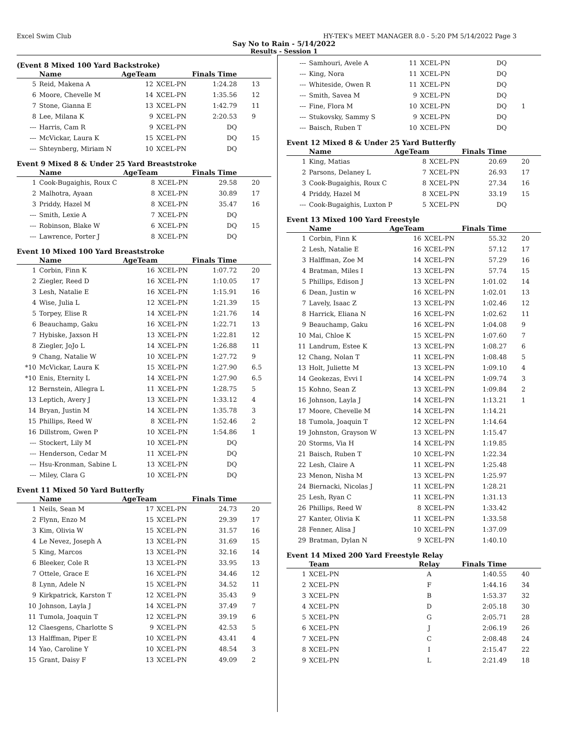Excel Swim Club HY-TEK's MEET MANAGER 8.0 - 5:20 PM 5/14/2022 Page 3
Say No to Rain - 5/14/2022
Results - Session 1
(Event 8 Mixed 100 Yard Backstroke)
| | Name | AgeTeam | | Finals Time | |
| --- | --- | --- | --- | --- | --- |
| 5 | Reid, Makena A | 12 | XCEL-PN | 1:24.28 | 13 |
| 6 | Moore, Chevelle M | 14 | XCEL-PN | 1:35.56 | 12 |
| 7 | Stone, Gianna E | 13 | XCEL-PN | 1:42.79 | 11 |
| 8 | Lee, Milana K | 9 | XCEL-PN | 2:20.53 | 9 |
| --- | Harris, Cam R | 9 | XCEL-PN | DQ | |
| --- | McVickar, Laura K | 15 | XCEL-PN | DQ | 15 |
| --- | Shteynberg, Miriam N | 10 | XCEL-PN | DQ | |
Event 9 Mixed 8 & Under 25 Yard Breaststroke
| | Name | AgeTeam | | Finals Time | |
| --- | --- | --- | --- | --- | --- |
| 1 | Cook-Bugaighis, Roux C | 8 | XCEL-PN | 29.58 | 20 |
| 2 | Malhotra, Ayaan | 8 | XCEL-PN | 30.89 | 17 |
| 3 | Priddy, Hazel M | 8 | XCEL-PN | 35.47 | 16 |
| --- | Smith, Lexie A | 7 | XCEL-PN | DQ | |
| --- | Robinson, Blake W | 6 | XCEL-PN | DQ | 15 |
| --- | Lawrence, Porter J | 8 | XCEL-PN | DQ | |
Event 10 Mixed 100 Yard Breaststroke
| | Name | AgeTeam | | Finals Time | |
| --- | --- | --- | --- | --- | --- |
| 1 | Corbin, Finn K | 16 | XCEL-PN | 1:07.72 | 20 |
| 2 | Ziegler, Reed D | 16 | XCEL-PN | 1:10.05 | 17 |
| 3 | Lesh, Natalie E | 16 | XCEL-PN | 1:15.91 | 16 |
| 4 | Wise, Julia L | 12 | XCEL-PN | 1:21.39 | 15 |
| 5 | Torpey, Elise R | 14 | XCEL-PN | 1:21.76 | 14 |
| 6 | Beauchamp, Gaku | 16 | XCEL-PN | 1:22.71 | 13 |
| 7 | Hybiske, Jaxson H | 13 | XCEL-PN | 1:22.81 | 12 |
| 8 | Ziegler, JoJo L | 14 | XCEL-PN | 1:26.88 | 11 |
| 9 | Chang, Natalie W | 10 | XCEL-PN | 1:27.72 | 9 |
| *10 | McVickar, Laura K | 15 | XCEL-PN | 1:27.90 | 6.5 |
| *10 | Enis, Eternity L | 14 | XCEL-PN | 1:27.90 | 6.5 |
| 12 | Bernstein, Allegra L | 11 | XCEL-PN | 1:28.75 | 5 |
| 13 | Leptich, Avery J | 13 | XCEL-PN | 1:33.12 | 4 |
| 14 | Bryan, Justin M | 14 | XCEL-PN | 1:35.78 | 3 |
| 15 | Phillips, Reed W | 8 | XCEL-PN | 1:52.46 | 2 |
| 16 | Dillstrom, Gwen P | 10 | XCEL-PN | 1:54.86 | 1 |
| --- | Stockert, Lily M | 10 | XCEL-PN | DQ | |
| --- | Henderson, Cedar M | 11 | XCEL-PN | DQ | |
| --- | Hsu-Kronman, Sabine L | 13 | XCEL-PN | DQ | |
| --- | Miley, Clara G | 10 | XCEL-PN | DQ | |
Event 11 Mixed 50 Yard Butterfly
| | Name | AgeTeam | | Finals Time | |
| --- | --- | --- | --- | --- | --- |
| 1 | Neils, Sean M | 17 | XCEL-PN | 24.73 | 20 |
| 2 | Flynn, Enzo M | 15 | XCEL-PN | 29.39 | 17 |
| 3 | Kim, Olivia W | 15 | XCEL-PN | 31.57 | 16 |
| 4 | Le Nevez, Joseph A | 13 | XCEL-PN | 31.69 | 15 |
| 5 | King, Marcos | 13 | XCEL-PN | 32.16 | 14 |
| 6 | Bleeker, Cole R | 13 | XCEL-PN | 33.95 | 13 |
| 7 | Ottele, Grace E | 16 | XCEL-PN | 34.46 | 12 |
| 8 | Lynn, Adele N | 15 | XCEL-PN | 34.52 | 11 |
| 9 | Kirkpatrick, Karston T | 12 | XCEL-PN | 35.43 | 9 |
| 10 | Johnson, Layla J | 14 | XCEL-PN | 37.49 | 7 |
| 11 | Tumola, Joaquin T | 12 | XCEL-PN | 39.19 | 6 |
| 12 | Claesgens, Charlotte S | 9 | XCEL-PN | 42.53 | 5 |
| 13 | Halffman, Piper E | 10 | XCEL-PN | 43.41 | 4 |
| 14 | Yao, Caroline Y | 10 | XCEL-PN | 48.54 | 3 |
| 15 | Grant, Daisy F | 13 | XCEL-PN | 49.09 | 2 |
| --- | Samhouri, Avele A | 11 | XCEL-PN | DQ | |
| --- | King, Nora | 11 | XCEL-PN | DQ | |
| --- | Whiteside, Owen R | 11 | XCEL-PN | DQ | |
| --- | Smith, Savea M | 9 | XCEL-PN | DQ | |
| --- | Fine, Flora M | 10 | XCEL-PN | DQ | 1 |
| --- | Stukovsky, Sammy S | 9 | XCEL-PN | DQ | |
| --- | Baisch, Ruben T | 10 | XCEL-PN | DQ | |
Event 12 Mixed 8 & Under 25 Yard Butterfly
| | Name | AgeTeam | | Finals Time | |
| --- | --- | --- | --- | --- | --- |
| 1 | King, Matias | 8 | XCEL-PN | 20.69 | 20 |
| 2 | Parsons, Delaney L | 7 | XCEL-PN | 26.93 | 17 |
| 3 | Cook-Bugaighis, Roux C | 8 | XCEL-PN | 27.34 | 16 |
| 4 | Priddy, Hazel M | 8 | XCEL-PN | 33.19 | 15 |
| --- | Cook-Bugaighis, Luxton P | 5 | XCEL-PN | DQ | |
Event 13 Mixed 100 Yard Freestyle
| | Name | AgeTeam | | Finals Time | |
| --- | --- | --- | --- | --- | --- |
| 1 | Corbin, Finn K | 16 | XCEL-PN | 55.32 | 20 |
| 2 | Lesh, Natalie E | 16 | XCEL-PN | 57.12 | 17 |
| 3 | Halffman, Zoe M | 14 | XCEL-PN | 57.29 | 16 |
| 4 | Bratman, Miles I | 13 | XCEL-PN | 57.74 | 15 |
| 5 | Phillips, Edison J | 13 | XCEL-PN | 1:01.02 | 14 |
| 6 | Dean, Justin w | 16 | XCEL-PN | 1:02.01 | 13 |
| 7 | Lavely, Isaac Z | 13 | XCEL-PN | 1:02.46 | 12 |
| 8 | Harrick, Eliana N | 16 | XCEL-PN | 1:02.62 | 11 |
| 9 | Beauchamp, Gaku | 16 | XCEL-PN | 1:04.08 | 9 |
| 10 | Mai, Chloe K | 15 | XCEL-PN | 1:07.60 | 7 |
| 11 | Landrum, Estee K | 13 | XCEL-PN | 1:08.27 | 6 |
| 12 | Chang, Nolan T | 11 | XCEL-PN | 1:08.48 | 5 |
| 13 | Holt, Juliette M | 13 | XCEL-PN | 1:09.10 | 4 |
| 14 | Geokezas, Evvi I | 14 | XCEL-PN | 1:09.74 | 3 |
| 15 | Kohno, Sean Z | 13 | XCEL-PN | 1:09.84 | 2 |
| 16 | Johnson, Layla J | 14 | XCEL-PN | 1:13.21 | 1 |
| 17 | Moore, Chevelle M | 14 | XCEL-PN | 1:14.21 | |
| 18 | Tumola, Joaquin T | 12 | XCEL-PN | 1:14.64 | |
| 19 | Johnston, Grayson W | 13 | XCEL-PN | 1:15.47 | |
| 20 | Storms, Via H | 14 | XCEL-PN | 1:19.85 | |
| 21 | Baisch, Ruben T | 10 | XCEL-PN | 1:22.34 | |
| 22 | Lesh, Claire A | 11 | XCEL-PN | 1:25.48 | |
| 23 | Menon, Nisha M | 13 | XCEL-PN | 1:25.97 | |
| 24 | Biernacki, Nicolas J | 11 | XCEL-PN | 1:28.21 | |
| 25 | Lesh, Ryan C | 11 | XCEL-PN | 1:31.13 | |
| 26 | Phillips, Reed W | 8 | XCEL-PN | 1:33.42 | |
| 27 | Kanter, Olivia K | 11 | XCEL-PN | 1:33.58 | |
| 28 | Fenner, Alisa J | 10 | XCEL-PN | 1:37.09 | |
| 29 | Bratman, Dylan N | 9 | XCEL-PN | 1:40.10 | |
Event 14 Mixed 200 Yard Freestyle Relay
| | Team | Relay | Finals Time | |
| --- | --- | --- | --- | --- |
| 1 | XCEL-PN | A | 1:40.55 | 40 |
| 2 | XCEL-PN | F | 1:44.16 | 34 |
| 3 | XCEL-PN | B | 1:53.37 | 32 |
| 4 | XCEL-PN | D | 2:05.18 | 30 |
| 5 | XCEL-PN | G | 2:05.71 | 28 |
| 6 | XCEL-PN | J | 2:06.19 | 26 |
| 7 | XCEL-PN | C | 2:08.48 | 24 |
| 8 | XCEL-PN | I | 2:15.47 | 22 |
| 9 | XCEL-PN | L | 2:21.49 | 18 |